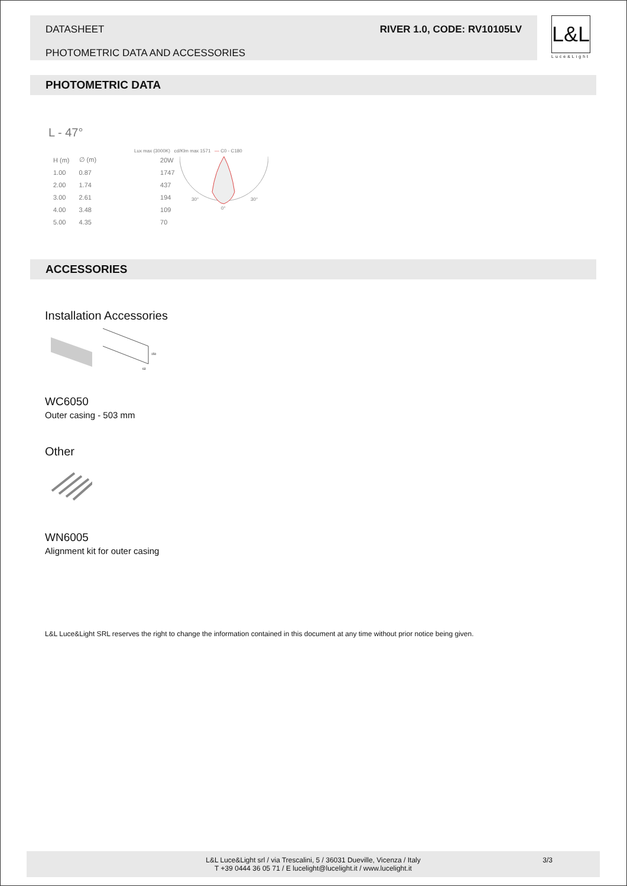DATASHEET
PHOTOMETRIC DATA AND ACCESSORIES
RIVER 1.0, CODE: RV10105LV
L&L
Luce&Light
PHOTOMETRIC DATA
L - 47°
Lux max (3000K) cd/Klm max 1571 — C0 - C180
| H (m) | ∅ (m) | 20W |
| --- | --- | --- |
| 1.00 | 0.87 | 1747 |
| 2.00 | 1.74 | 437 |
| 3.00 | 2.61 | 194 |
| 4.00 | 3.48 | 109 |
| 5.00 | 4.35 | 70 |
30°
30°
0°
ACCESSORIES
Installation Accessories
150
63
WC6050
Outer casing - 503 mm
Other
WN6005
Alignment kit for outer casing
L&L Luce&Light SRL reserves the right to change the information contained in this document at any time without prior notice being given.
L&L Luce&Light srl / via Trescalini, 5 / 36031 Dueville, Vicenza / Italy 3/3
T +39 0444 36 05 71 / E lucelight@lucelight.it / www.lucelight.it